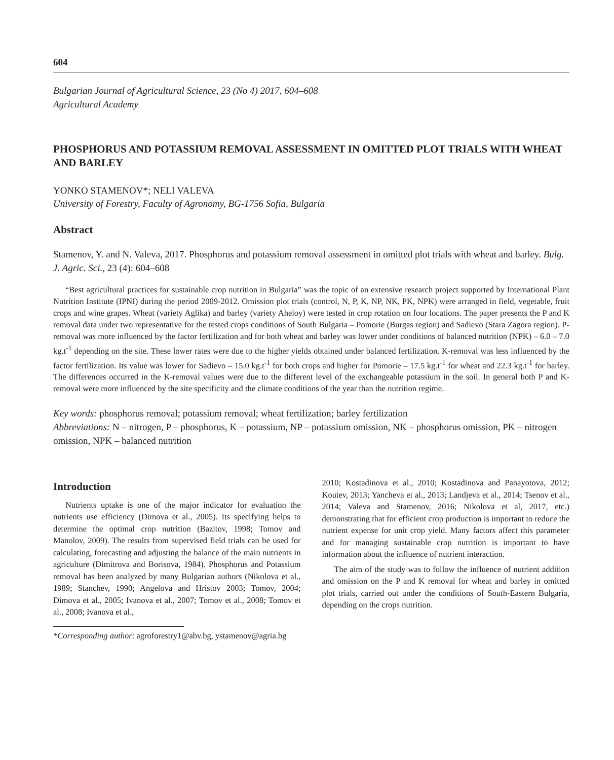604
Bulgarian Journal of Agricultural Science, 23 (No 4) 2017, 604–608
Agricultural Academy
PHOSPHORUS AND POTASSIUM REMOVAL ASSESSMENT IN OMITTED PLOT TRIALS WITH WHEAT AND BARLEY
YONKO STAMENOV*; NELI VALEVA
University of Forestry, Faculty of Agronomy, BG-1756 Sofia, Bulgaria
Abstract
Stamenov, Y. and N. Valeva, 2017. Phosphorus and potassium removal assessment in omitted plot trials with wheat and barley. Bulg. J. Agric. Sci., 23 (4): 604–608
“Best agricultural practices for sustainable crop nutrition in Bulgaria” was the topic of an extensive research project supported by International Plant Nutrition Institute (IPNI) during the period 2009-2012. Omission plot trials (control, N, P, K, NP, NK, PK, NPK) were arranged in field, vegetable, fruit crops and wine grapes. Wheat (variety Aglika) and barley (variety Aheloy) were tested in crop rotation on four locations. The paper presents the P and K removal data under two representative for the tested crops conditions of South Bulgaria – Pomorie (Burgas region) and Sadievo (Stara Zagora region). P-removal was more influenced by the factor fertilization and for both wheat and barley was lower under conditions of balanced nutrition (NPK) – 6.0 – 7.0 kg.t<sup>-1</sup> depending on the site. These lower rates were due to the higher yields obtained under balanced fertilization. K-removal was less influenced by the factor fertilization. Its value was lower for Sadievo – 15.0 kg.t<sup>-1</sup> for both crops and higher for Pomorie – 17.5 kg.t<sup>-1</sup> for wheat and 22.3 kg.t<sup>-1</sup> for barley. The differences occurred in the K-removal values were due to the different level of the exchangeable potassium in the soil. In general both P and K-removal were more influenced by the site specificity and the climate conditions of the year than the nutrition regime.
Key words: phosphorus removal; potassium removal; wheat fertilization; barley fertilization
Abbreviations: N – nitrogen, P – phosphorus, K – potassium, NP – potassium omission, NK – phosphorus omission, PK – nitrogen omission, NPK – balanced nutrition
Introduction
Nutrients uptake is one of the major indicator for evaluation the nutrients use efficiency (Dimova et al., 2005). Its specifying helps to determine the optimal crop nutrition (Bazitov, 1998; Tomov and Manolov, 2009). The results from supervised field trials can be used for calculating, forecasting and adjusting the balance of the main nutrients in agriculture (Dimitrova and Borisova, 1984). Phosphorus and Potassium removal has been analyzed by many Bulgarian authors (Nikolova et al., 1989; Stanchev, 1990; Angelova and Hristov 2003; Tomov, 2004; Dimova et al., 2005; Ivanova et al., 2007; Tomov et al., 2008; Tomov et al., 2008; Ivanova et al.,
2010; Kostadinova et al., 2010; Kostadinova and Panayotova, 2012; Koutev, 2013; Yancheva et al., 2013; Landjeva et al., 2014; Tsenov et al., 2014; Valeva and Stamenov, 2016; Nikolova et al, 2017, etc.) demonstrating that for efficient crop production is important to reduce the nutrient expense for unit crop yield. Many factors affect this parameter and for managing sustainable crop nutrition is important to have information about the influence of nutrient interaction.
The aim of the study was to follow the influence of nutrient addition and omission on the P and K removal for wheat and barley in omitted plot trials, carried out under the conditions of South-Eastern Bulgaria, depending on the crops nutrition.
*Corresponding author: agroforestry1@abv.bg, ystamenov@agria.bg